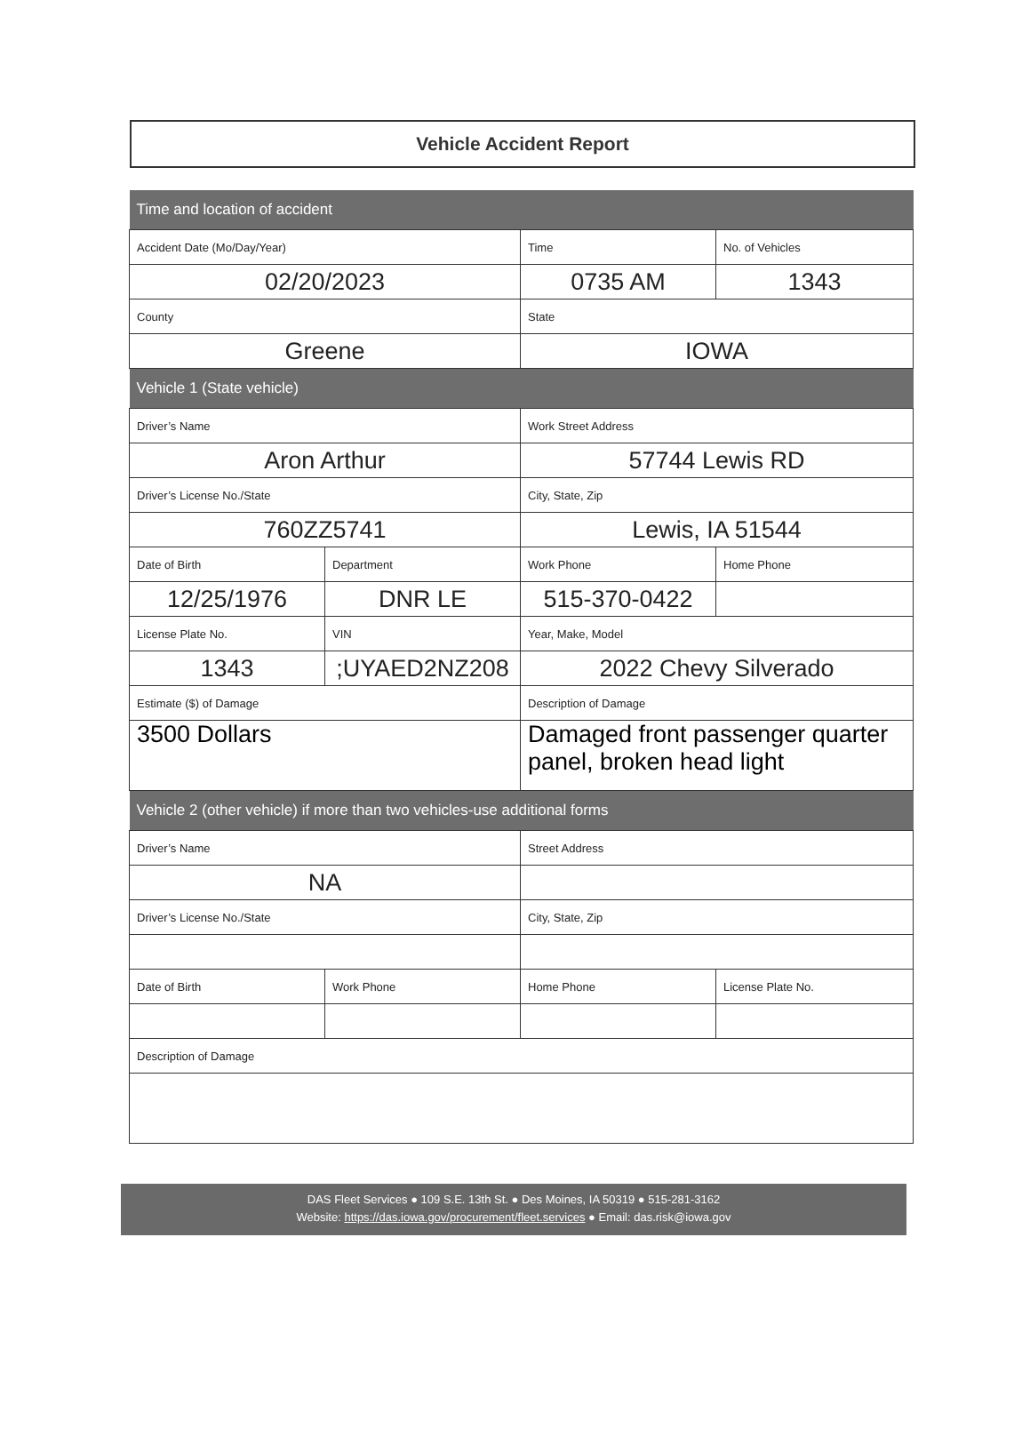Vehicle Accident Report
| Time and location of accident | | | |
| --- | --- | --- | --- |
| Accident Date (Mo/Day/Year) | | Time | No. of Vehicles |
| 02/20/2023 | | 0735 AM | 1343 |
| County | | State | |
| Greene | | IOWA | |
| Vehicle 1 (State vehicle) | | | |
| Driver’s Name | | Work Street Address | |
| Aron Arthur | | 57744 Lewis RD | |
| Driver’s License No./State | | City, State, Zip | |
| 760ZZ5741 | | Lewis, IA 51544 | |
| Date of Birth | Department | Work Phone | Home Phone |
| 12/25/1976 | DNR LE | 515-370-0422 | |
| License Plate No. | VIN | Year, Make, Model | |
| 1343 | ;UYAED2NZ208 | 2022 Chevy Silverado | |
| Estimate ($) of Damage | | Description of Damage | |
| 3500 Dollars | | Damaged front passenger quarter panel, broken head light | |
| Vehicle 2 (other vehicle) if more than two vehicles-use additional forms | | | |
| Driver’s Name | | Street Address | |
| NA | | | |
| Driver’s License No./State | | City, State, Zip | |
| Date of Birth | Work Phone | Home Phone | License Plate No. |
| Description of Damage | | | |
DAS Fleet Services ● 109 S.E. 13th St. ● Des Moines, IA 50319 ● 515-281-3162
Website: https://das.iowa.gov/procurement/fleet.services ● Email: das.risk@iowa.gov